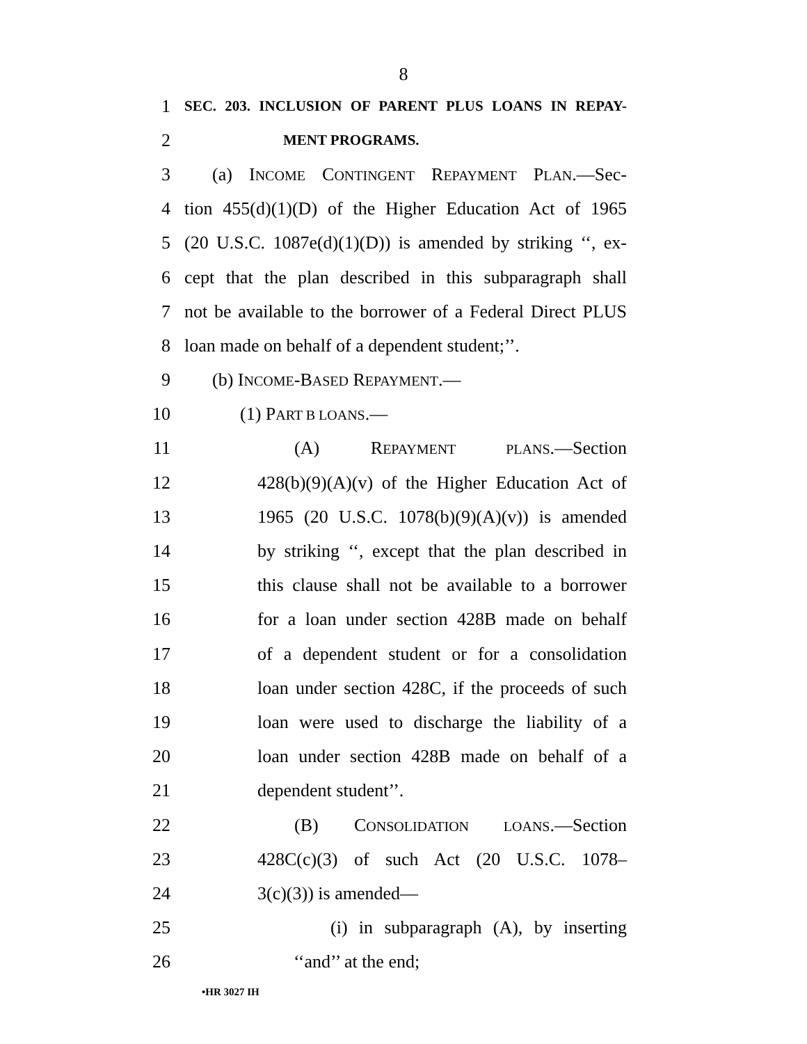8
1 SEC. 203. INCLUSION OF PARENT PLUS LOANS IN REPAY-
2 MENT PROGRAMS.
3 (a) INCOME CONTINGENT REPAYMENT PLAN.—Sec-
4 tion 455(d)(1)(D) of the Higher Education Act of 1965
5 (20 U.S.C. 1087e(d)(1)(D)) is amended by striking ‘‘, ex-
6 cept that the plan described in this subparagraph shall
7 not be available to the borrower of a Federal Direct PLUS
8 loan made on behalf of a dependent student;’’.
9 (b) INCOME-BASED REPAYMENT.—
10 (1) PART B LOANS.—
11 (A) REPAYMENT PLANS.—Section
12 428(b)(9)(A)(v) of the Higher Education Act of
13 1965 (20 U.S.C. 1078(b)(9)(A)(v)) is amended
14 by striking ‘‘, except that the plan described in
15 this clause shall not be available to a borrower
16 for a loan under section 428B made on behalf
17 of a dependent student or for a consolidation
18 loan under section 428C, if the proceeds of such
19 loan were used to discharge the liability of a
20 loan under section 428B made on behalf of a
21 dependent student’’.
22 (B) CONSOLIDATION LOANS.—Section
23 428C(c)(3) of such Act (20 U.S.C. 1078–
24 3(c)(3)) is amended—
25 (i) in subparagraph (A), by inserting
26 ‘‘and’’ at the end;
•HR 3027 IH